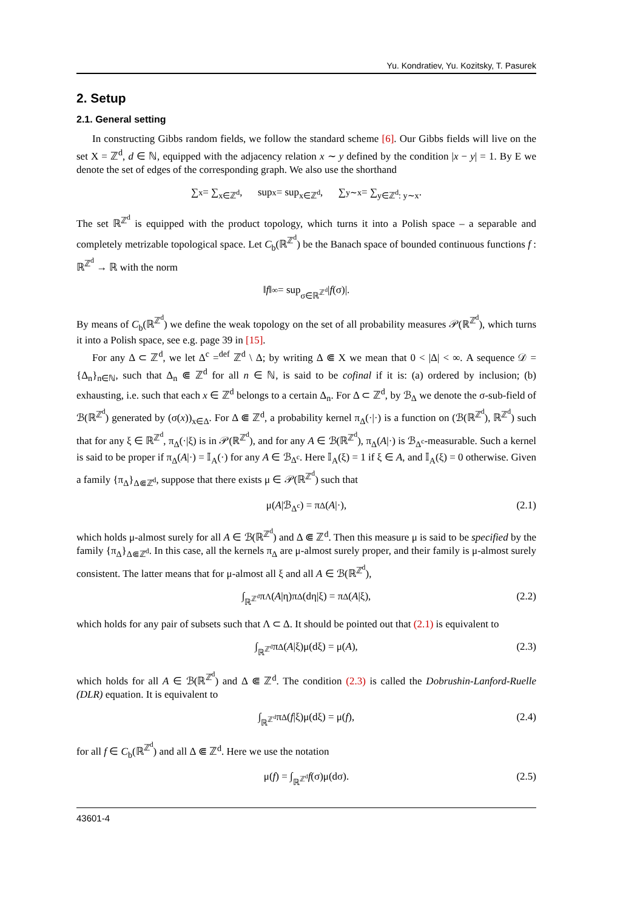Yu. Kondratiev, Yu. Kozitsky, T. Pasurek
2. Setup
2.1. General setting
In constructing Gibbs random fields, we follow the standard scheme [6]. Our Gibbs fields will live on the set X = ℤ<sup>d</sup>, d ∈ ℕ, equipped with the adjacency relation x ∼ y defined by the condition |x − y| = 1. By E we denote the set of edges of the corresponding graph. We also use the shorthand
∑<sub>x</sub> = ∑<sub>x∈ℤ<sup>d</sup></sub>, sup<sub>x</sub> = sup<sub>x∈ℤ<sup>d</sup></sub>, ∑<sub>y∼x</sub> = ∑<sub>y∈ℤ<sup>d</sup>: y∼x</sub> .
The set ℝ<sup>ℤ<sup>d</sup></sup> is equipped with the product topology, which turns it into a Polish space – a separable and completely metrizable topological space. Let C<sub>b</sub>(ℝ<sup>ℤ<sup>d</sup></sup>) be the Banach space of bounded continuous functions f : ℝ<sup>ℤ<sup>d</sup></sup> → ℝ with the norm
‖ f ‖<sub>∞</sub> = sup<sub>σ∈ℝ<sup>ℤ<sup>d</sup></sup></sub> | f (σ)|.
By means of C<sub>b</sub>(ℝ<sup>ℤ<sup>d</sup></sup>) we define the weak topology on the set of all probability measures 𝒫(ℝ<sup>ℤ<sup>d</sup></sup>), which turns it into a Polish space, see e.g. page 39 in [15].
For any Δ ⊂ ℤ<sup>d</sup>, we let Δ<sup>c</sup> =<sup>def</sup> ℤ<sup>d</sup> \ Δ; by writing Δ ⋐ X we mean that 0 < |Δ| < ∞. A sequence 𝒟 = {Δ<sub>n</sub>}<sub>n∈ℕ</sub>, such that Δ<sub>n</sub> ⋐ ℤ<sup>d</sup> for all n ∈ ℕ, is said to be cofinal if it is: (a) ordered by inclusion; (b) exhausting, i.e. such that each x ∈ ℤ<sup>d</sup> belongs to a certain Δ<sub>n</sub>. For Δ ⊂ ℤ<sup>d</sup>, by ℬ<sub>Δ</sub> we denote the σ-sub-field of ℬ(ℝ<sup>ℤ<sup>d</sup></sup>) generated by (σ(x))<sub>x∈Δ</sub>. For Δ ⋐ ℤ<sup>d</sup>, a probability kernel π<sub>Δ</sub>(·|·) is a function on (ℬ(ℝ<sup>ℤ<sup>d</sup></sup>), ℝ<sup>ℤ<sup>d</sup></sup>) such that for any ξ ∈ ℝ<sup>ℤ<sup>d</sup></sup>, π<sub>Δ</sub>(·|ξ) is in 𝒫(ℝ<sup>ℤ<sup>d</sup></sup>), and for any A ∈ ℬ(ℝ<sup>ℤ<sup>d</sup></sup>), π<sub>Δ</sub>(A|·) is ℬ<sub>Δ<sup>c</sup></sub>-measurable. Such a kernel is said to be proper if π<sub>Δ</sub>(A|·) = 𝕀<sub>A</sub>(·) for any A ∈ ℬ<sub>Δ<sup>c</sup></sub>. Here 𝕀<sub>A</sub>(ξ) = 1 if ξ ∈ A, and 𝕀<sub>A</sub>(ξ) = 0 otherwise. Given a family {π<sub>Δ</sub>}<sub>Δ⋐ℤ<sup>d</sup></sub>, suppose that there exists μ ∈ 𝒫(ℝ<sup>ℤ<sup>d</sup></sup>) such that
μ(A |ℬ<sub>Δ<sup>c</sup></sub>) = π<sub>Δ</sub>(A |·), (2.1)
which holds μ-almost surely for all A ∈ ℬ(ℝ<sup>ℤ<sup>d</sup></sup>) and Δ ⋐ ℤ<sup>d</sup>. Then this measure μ is said to be specified by the family {π<sub>Δ</sub>}<sub>Δ⋐ℤ<sup>d</sup></sub>. In this case, all the kernels π<sub>Δ</sub> are μ-almost surely proper, and their family is μ-almost surely consistent. The latter means that for μ-almost all ξ and all A ∈ ℬ(ℝ<sup>ℤ<sup>d</sup></sup>),
∫<sub>ℝ<sup>ℤ<sup>d</sup></sup></sub> π<sub>Λ</sub>(A |η)π<sub>Δ</sub>(dη|ξ) = π<sub>Δ</sub>(A |ξ), (2.2)
which holds for any pair of subsets such that Λ ⊂ Δ. It should be pointed out that (2.1) is equivalent to
∫<sub>ℝ<sup>ℤ<sup>d</sup></sup></sub> π<sub>Δ</sub>(A |ξ)μ(dξ) = μ(A), (2.3)
which holds for all A ∈ ℬ(ℝ<sup>ℤ<sup>d</sup></sup>) and Δ ⋐ ℤ<sup>d</sup>. The condition (2.3) is called the Dobrushin-Lanford-Ruelle (DLR) equation. It is equivalent to
∫<sub>ℝ<sup>ℤ<sup>d</sup></sup></sub> π<sub>Δ</sub>(f |ξ)μ(dξ) = μ(f), (2.4)
for all f ∈ C<sub>b</sub>(ℝ<sup>ℤ<sup>d</sup></sup>) and all Δ ⋐ ℤ<sup>d</sup>. Here we use the notation
μ(f) = ∫<sub>ℝ<sup>ℤ<sup>d</sup></sup></sub> f (σ)μ(dσ). (2.5)
43601-4